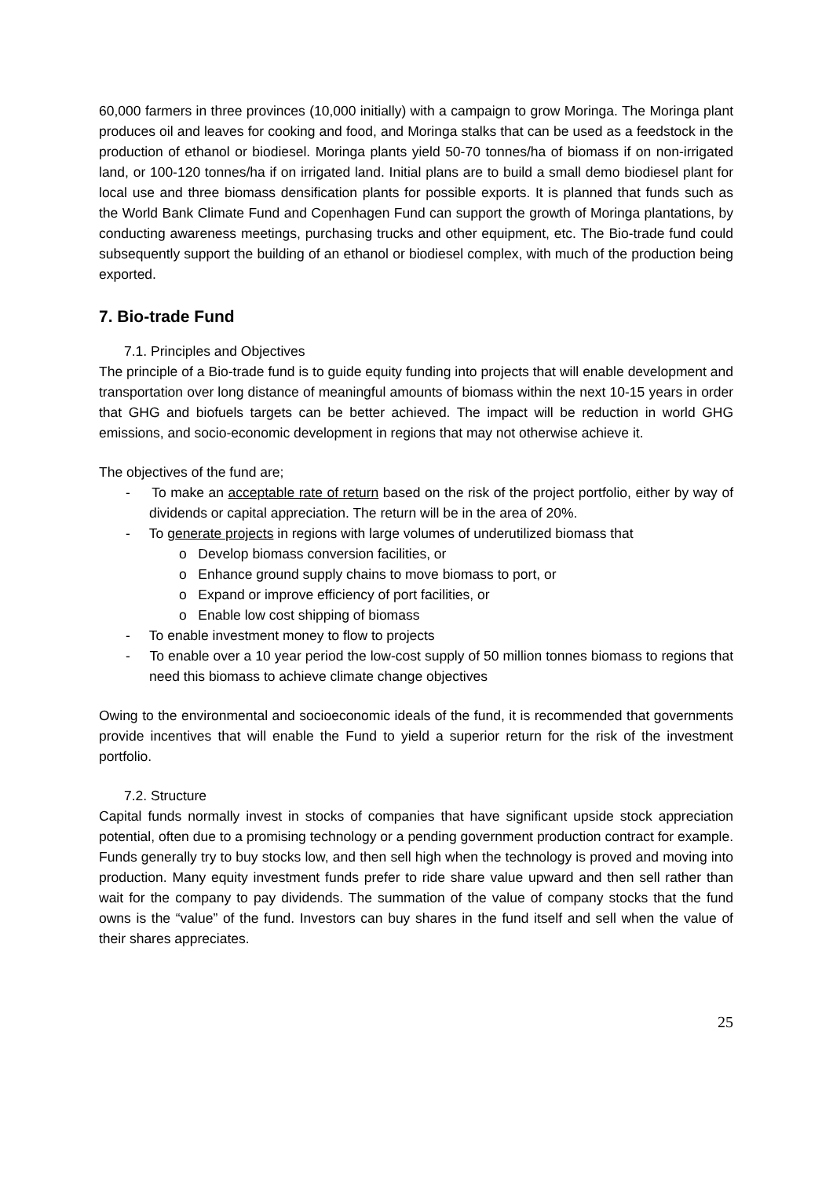60,000 farmers in three provinces (10,000 initially) with a campaign to grow Moringa. The Moringa plant produces oil and leaves for cooking and food, and Moringa stalks that can be used as a feedstock in the production of ethanol or biodiesel. Moringa plants yield 50-70 tonnes/ha of biomass if on non-irrigated land, or 100-120 tonnes/ha if on irrigated land. Initial plans are to build a small demo biodiesel plant for local use and three biomass densification plants for possible exports. It is planned that funds such as the World Bank Climate Fund and Copenhagen Fund can support the growth of Moringa plantations, by conducting awareness meetings, purchasing trucks and other equipment, etc. The Bio-trade fund could subsequently support the building of an ethanol or biodiesel complex, with much of the production being exported.
7. Bio-trade Fund
7.1. Principles and Objectives
The principle of a Bio-trade fund is to guide equity funding into projects that will enable development and transportation over long distance of meaningful amounts of biomass within the next 10-15 years in order that GHG and biofuels targets can be better achieved. The impact will be reduction in world GHG emissions, and socio-economic development in regions that may not otherwise achieve it.
The objectives of the fund are;
- To make an acceptable rate of return based on the risk of the project portfolio, either by way of dividends or capital appreciation. The return will be in the area of 20%.
- To generate projects in regions with large volumes of underutilized biomass that
o Develop biomass conversion facilities, or
o Enhance ground supply chains to move biomass to port, or
o Expand or improve efficiency of port facilities, or
o Enable low cost shipping of biomass
- To enable investment money to flow to projects
- To enable over a 10 year period the low-cost supply of 50 million tonnes biomass to regions that need this biomass to achieve climate change objectives
Owing to the environmental and socioeconomic ideals of the fund, it is recommended that governments provide incentives that will enable the Fund to yield a superior return for the risk of the investment portfolio.
7.2. Structure
Capital funds normally invest in stocks of companies that have significant upside stock appreciation potential, often due to a promising technology or a pending government production contract for example. Funds generally try to buy stocks low, and then sell high when the technology is proved and moving into production. Many equity investment funds prefer to ride share value upward and then sell rather than wait for the company to pay dividends. The summation of the value of company stocks that the fund owns is the “value” of the fund. Investors can buy shares in the fund itself and sell when the value of their shares appreciates.
25